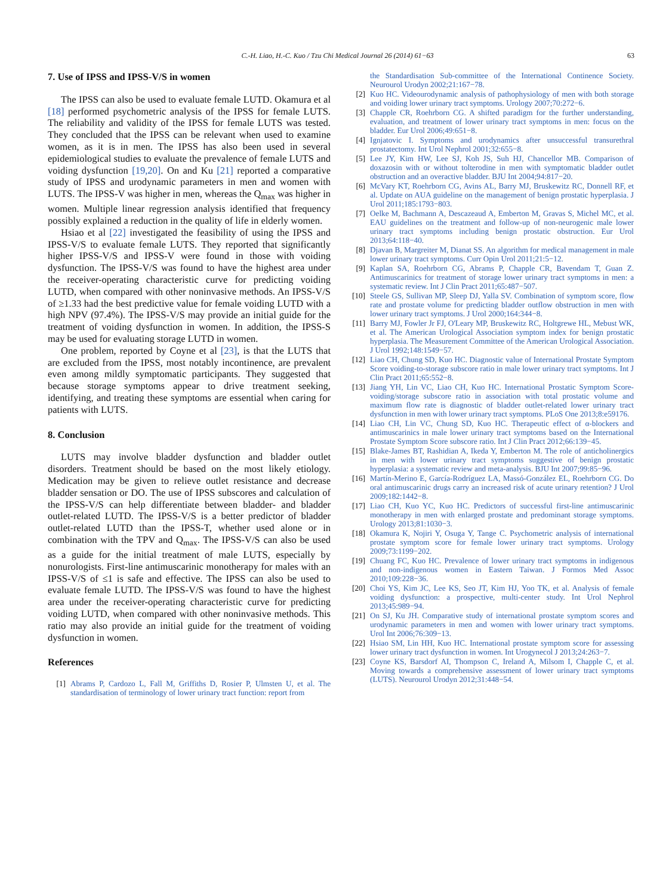C.-H. Liao, H.-C. Kuo / Tzu Chi Medical Journal 26 (2014) 61−63 63
7. Use of IPSS and IPSS-V/S in women
The IPSS can also be used to evaluate female LUTD. Okamura et al [18] performed psychometric analysis of the IPSS for female LUTS. The reliability and validity of the IPSS for female LUTS was tested. They concluded that the IPSS can be relevant when used to examine women, as it is in men. The IPSS has also been used in several epidemiological studies to evaluate the prevalence of female LUTS and voiding dysfunction [19,20]. On and Ku [21] reported a comparative study of IPSS and urodynamic parameters in men and women with LUTS. The IPSS-V was higher in men, whereas the Q<sub>max</sub> was higher in women. Multiple linear regression analysis identified that frequency possibly explained a reduction in the quality of life in elderly women.
Hsiao et al [22] investigated the feasibility of using the IPSS and IPSS-V/S to evaluate female LUTS. They reported that significantly higher IPSS-V/S and IPSS-V were found in those with voiding dysfunction. The IPSS-V/S was found to have the highest area under the receiver-operating characteristic curve for predicting voiding LUTD, when compared with other noninvasive methods. An IPSS-V/S of ≥1.33 had the best predictive value for female voiding LUTD with a high NPV (97.4%). The IPSS-V/S may provide an initial guide for the treatment of voiding dysfunction in women. In addition, the IPSS-S may be used for evaluating storage LUTD in women.
One problem, reported by Coyne et al [23], is that the LUTS that are excluded from the IPSS, most notably incontinence, are prevalent even among mildly symptomatic participants. They suggested that because storage symptoms appear to drive treatment seeking, identifying, and treating these symptoms are essential when caring for patients with LUTS.
8. Conclusion
LUTS may involve bladder dysfunction and bladder outlet disorders. Treatment should be based on the most likely etiology. Medication may be given to relieve outlet resistance and decrease bladder sensation or DO. The use of IPSS subscores and calculation of the IPSS-V/S can help differentiate between bladder- and bladder outlet-related LUTD. The IPSS-V/S is a better predictor of bladder outlet-related LUTD than the IPSS-T, whether used alone or in combination with the TPV and Q<sub>max</sub>. The IPSS-V/S can also be used as a guide for the initial treatment of male LUTS, especially by nonurologists. First-line antimuscarinic monotherapy for males with an IPSS-V/S of ≤1 is safe and effective. The IPSS can also be used to evaluate female LUTD. The IPSS-V/S was found to have the highest area under the receiver-operating characteristic curve for predicting voiding LUTD, when compared with other noninvasive methods. This ratio may also provide an initial guide for the treatment of voiding dysfunction in women.
References
[1] Abrams P, Cardozo L, Fall M, Griffiths D, Rosier P, Ulmsten U, et al. The standardisation of terminology of lower urinary tract function: report from
the Standardisation Sub-committee of the International Continence Society. Neurourol Urodyn 2002;21:167−78.
[2] Kuo HC. Videourodynamic analysis of pathophysiology of men with both storage and voiding lower urinary tract symptoms. Urology 2007;70:272−6.
[3] Chapple CR, Roehrborn CG. A shifted paradigm for the further understanding, evaluation, and treatment of lower urinary tract symptoms in men: focus on the bladder. Eur Urol 2006;49:651−8.
[4] Ignjatovic I. Symptoms and urodynamics after unsuccessful transurethral prostatectomy. Int Urol Nephrol 2001;32:655−8.
[5] Lee JY, Kim HW, Lee SJ, Koh JS, Suh HJ, Chancellor MB. Comparison of doxazosin with or without tolterodine in men with symptomatic bladder outlet obstruction and an overactive bladder. BJU Int 2004;94:817−20.
[6] McVary KT, Roehrborn CG, Avins AL, Barry MJ, Bruskewitz RC, Donnell RF, et al. Update on AUA guideline on the management of benign prostatic hyperplasia. J Urol 2011;185:1793−803.
[7] Oelke M, Bachmann A, Descazeaud A, Emberton M, Gravas S, Michel MC, et al. EAU guidelines on the treatment and follow-up of non-neurogenic male lower urinary tract symptoms including benign prostatic obstruction. Eur Urol 2013;64:118−40.
[8] Djavan B, Margreiter M, Dianat SS. An algorithm for medical management in male lower urinary tract symptoms. Curr Opin Urol 2011;21:5−12.
[9] Kaplan SA, Roehrborn CG, Abrams P, Chapple CR, Bavendam T, Guan Z. Antimuscarinics for treatment of storage lower urinary tract symptoms in men: a systematic review. Int J Clin Pract 2011;65:487−507.
[10] Steele GS, Sullivan MP, Sleep DJ, Yalla SV. Combination of symptom score, flow rate and prostate volume for predicting bladder outflow obstruction in men with lower urinary tract symptoms. J Urol 2000;164:344−8.
[11] Barry MJ, Fowler Jr FJ, O'Leary MP, Bruskewitz RC, Holtgrewe HL, Mebust WK, et al. The American Urological Association symptom index for benign prostatic hyperplasia. The Measurement Committee of the American Urological Association. J Urol 1992;148:1549−57.
[12] Liao CH, Chung SD, Kuo HC. Diagnostic value of International Prostate Symptom Score voiding-to-storage subscore ratio in male lower urinary tract symptoms. Int J Clin Pract 2011;65:552−8.
[13] Jiang YH, Lin VC, Liao CH, Kuo HC. International Prostatic Symptom Score-voiding/storage subscore ratio in association with total prostatic volume and maximum flow rate is diagnostic of bladder outlet-related lower urinary tract dysfunction in men with lower urinary tract symptoms. PLoS One 2013;8:e59176.
[14] Liao CH, Lin VC, Chung SD, Kuo HC. Therapeutic effect of α-blockers and antimuscarinics in male lower urinary tract symptoms based on the International Prostate Symptom Score subscore ratio. Int J Clin Pract 2012;66:139−45.
[15] Blake-James BT, Rashidian A, Ikeda Y, Emberton M. The role of anticholinergics in men with lower urinary tract symptoms suggestive of benign prostatic hyperplasia: a systematic review and meta-analysis. BJU Int 2007;99:85−96.
[16] Martín-Merino E, García-Rodríguez LA, Massó-González EL, Roehrborn CG. Do oral antimuscarinic drugs carry an increased risk of acute urinary retention? J Urol 2009;182:1442−8.
[17] Liao CH, Kuo YC, Kuo HC. Predictors of successful first-line antimuscarinic monotherapy in men with enlarged prostate and predominant storage symptoms. Urology 2013;81:1030−3.
[18] Okamura K, Nojiri Y, Osuga Y, Tange C. Psychometric analysis of international prostate symptom score for female lower urinary tract symptoms. Urology 2009;73:1199−202.
[19] Chuang FC, Kuo HC. Prevalence of lower urinary tract symptoms in indigenous and non-indigenous women in Eastern Taiwan. J Formos Med Assoc 2010;109:228−36.
[20] Choi YS, Kim JC, Lee KS, Seo JT, Kim HJ, Yoo TK, et al. Analysis of female voiding dysfunction: a prospective, multi-center study. Int Urol Nephrol 2013;45:989−94.
[21] On SJ, Ku JH. Comparative study of international prostate symptom scores and urodynamic parameters in men and women with lower urinary tract symptoms. Urol Int 2006;76:309−13.
[22] Hsiao SM, Lin HH, Kuo HC. International prostate symptom score for assessing lower urinary tract dysfunction in women. Int Urogynecol J 2013;24:263−7.
[23] Coyne KS, Barsdorf AI, Thompson C, Ireland A, Milsom I, Chapple C, et al. Moving towards a comprehensive assessment of lower urinary tract symptoms (LUTS). Neurourol Urodyn 2012;31:448−54.